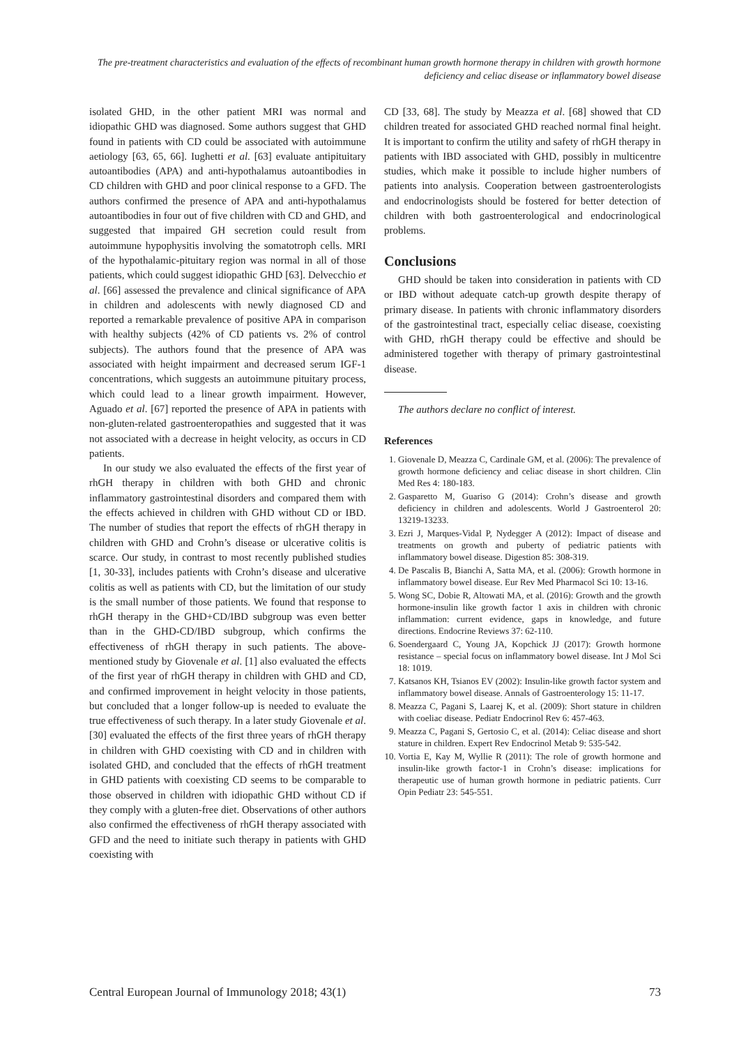The pre-treatment characteristics and evaluation of the effects of recombinant human growth hormone therapy in children with growth hormone deficiency and celiac disease or inflammatory bowel disease
isolated GHD, in the other patient MRI was normal and idiopathic GHD was diagnosed. Some authors suggest that GHD found in patients with CD could be associated with autoimmune aetiology [63, 65, 66]. Iughetti et al. [63] evaluate antipituitary autoantibodies (APA) and anti-hypothalamus autoantibodies in CD children with GHD and poor clinical response to a GFD. The authors confirmed the presence of APA and anti-hypothalamus autoantibodies in four out of five children with CD and GHD, and suggested that impaired GH secretion could result from autoimmune hypophysitis involving the somatotroph cells. MRI of the hypothalamic-pituitary region was normal in all of those patients, which could suggest idiopathic GHD [63]. Delvecchio et al. [66] assessed the prevalence and clinical significance of APA in children and adolescents with newly diagnosed CD and reported a remarkable prevalence of positive APA in comparison with healthy subjects (42% of CD patients vs. 2% of control subjects). The authors found that the presence of APA was associated with height impairment and decreased serum IGF-1 concentrations, which suggests an autoimmune pituitary process, which could lead to a linear growth impairment. However, Aguado et al. [67] reported the presence of APA in patients with non-gluten-related gastroenteropathies and suggested that it was not associated with a decrease in height velocity, as occurs in CD patients.
In our study we also evaluated the effects of the first year of rhGH therapy in children with both GHD and chronic inflammatory gastrointestinal disorders and compared them with the effects achieved in children with GHD without CD or IBD. The number of studies that report the effects of rhGH therapy in children with GHD and Crohn’s disease or ulcerative colitis is scarce. Our study, in contrast to most recently published studies [1, 30-33], includes patients with Crohn’s disease and ulcerative colitis as well as patients with CD, but the limitation of our study is the small number of those patients. We found that response to rhGH therapy in the GHD+CD/IBD subgroup was even better than in the GHD-CD/IBD subgroup, which confirms the effectiveness of rhGH therapy in such patients. The above-mentioned study by Giovenale et al. [1] also evaluated the effects of the first year of rhGH therapy in children with GHD and CD, and confirmed improvement in height velocity in those patients, but concluded that a longer follow-up is needed to evaluate the true effectiveness of such therapy. In a later study Giovenale et al. [30] evaluated the effects of the first three years of rhGH therapy in children with GHD coexisting with CD and in children with isolated GHD, and concluded that the effects of rhGH treatment in GHD patients with coexisting CD seems to be comparable to those observed in children with idiopathic GHD without CD if they comply with a gluten-free diet. Observations of other authors also confirmed the effectiveness of rhGH therapy associated with GFD and the need to initiate such therapy in patients with GHD coexisting with
CD [33, 68]. The study by Meazza et al. [68] showed that CD children treated for associated GHD reached normal final height. It is important to confirm the utility and safety of rhGH therapy in patients with IBD associated with GHD, possibly in multicentre studies, which make it possible to include higher numbers of patients into analysis. Cooperation between gastroenterologists and endocrinologists should be fostered for better detection of children with both gastroenterological and endocrinological problems.
Conclusions
GHD should be taken into consideration in patients with CD or IBD without adequate catch-up growth despite therapy of primary disease. In patients with chronic inflammatory disorders of the gastrointestinal tract, especially celiac disease, coexisting with GHD, rhGH therapy could be effective and should be administered together with therapy of primary gastrointestinal disease.
The authors declare no conflict of interest.
References
1. Giovenale D, Meazza C, Cardinale GM, et al. (2006): The prevalence of growth hormone deficiency and celiac disease in short children. Clin Med Res 4: 180-183.
2. Gasparetto M, Guariso G (2014): Crohn’s disease and growth deficiency in children and adolescents. World J Gastroenterol 20: 13219-13233.
3. Ezri J, Marques-Vidal P, Nydegger A (2012): Impact of disease and treatments on growth and puberty of pediatric patients with inflammatory bowel disease. Digestion 85: 308-319.
4. De Pascalis B, Bianchi A, Satta MA, et al. (2006): Growth hormone in inflammatory bowel disease. Eur Rev Med Pharmacol Sci 10: 13-16.
5. Wong SC, Dobie R, Altowati MA, et al. (2016): Growth and the growth hormone-insulin like growth factor 1 axis in children with chronic inflammation: current evidence, gaps in knowledge, and future directions. Endocrine Reviews 37: 62-110.
6. Soendergaard C, Young JA, Kopchick JJ (2017): Growth hormone resistance – special focus on inflammatory bowel disease. Int J Mol Sci 18: 1019.
7. Katsanos KH, Tsianos EV (2002): Insulin-like growth factor system and inflammatory bowel disease. Annals of Gastroenterology 15: 11-17.
8. Meazza C, Pagani S, Laarej K, et al. (2009): Short stature in children with coeliac disease. Pediatr Endocrinol Rev 6: 457-463.
9. Meazza C, Pagani S, Gertosio C, et al. (2014): Celiac disease and short stature in children. Expert Rev Endocrinol Metab 9: 535-542.
10. Vortia E, Kay M, Wyllie R (2011): The role of growth hormone and insulin-like growth factor-1 in Crohn’s disease: implications for therapeutic use of human growth hormone in pediatric patients. Curr Opin Pediatr 23: 545-551.
Central European Journal of Immunology 2018; 43(1) 73